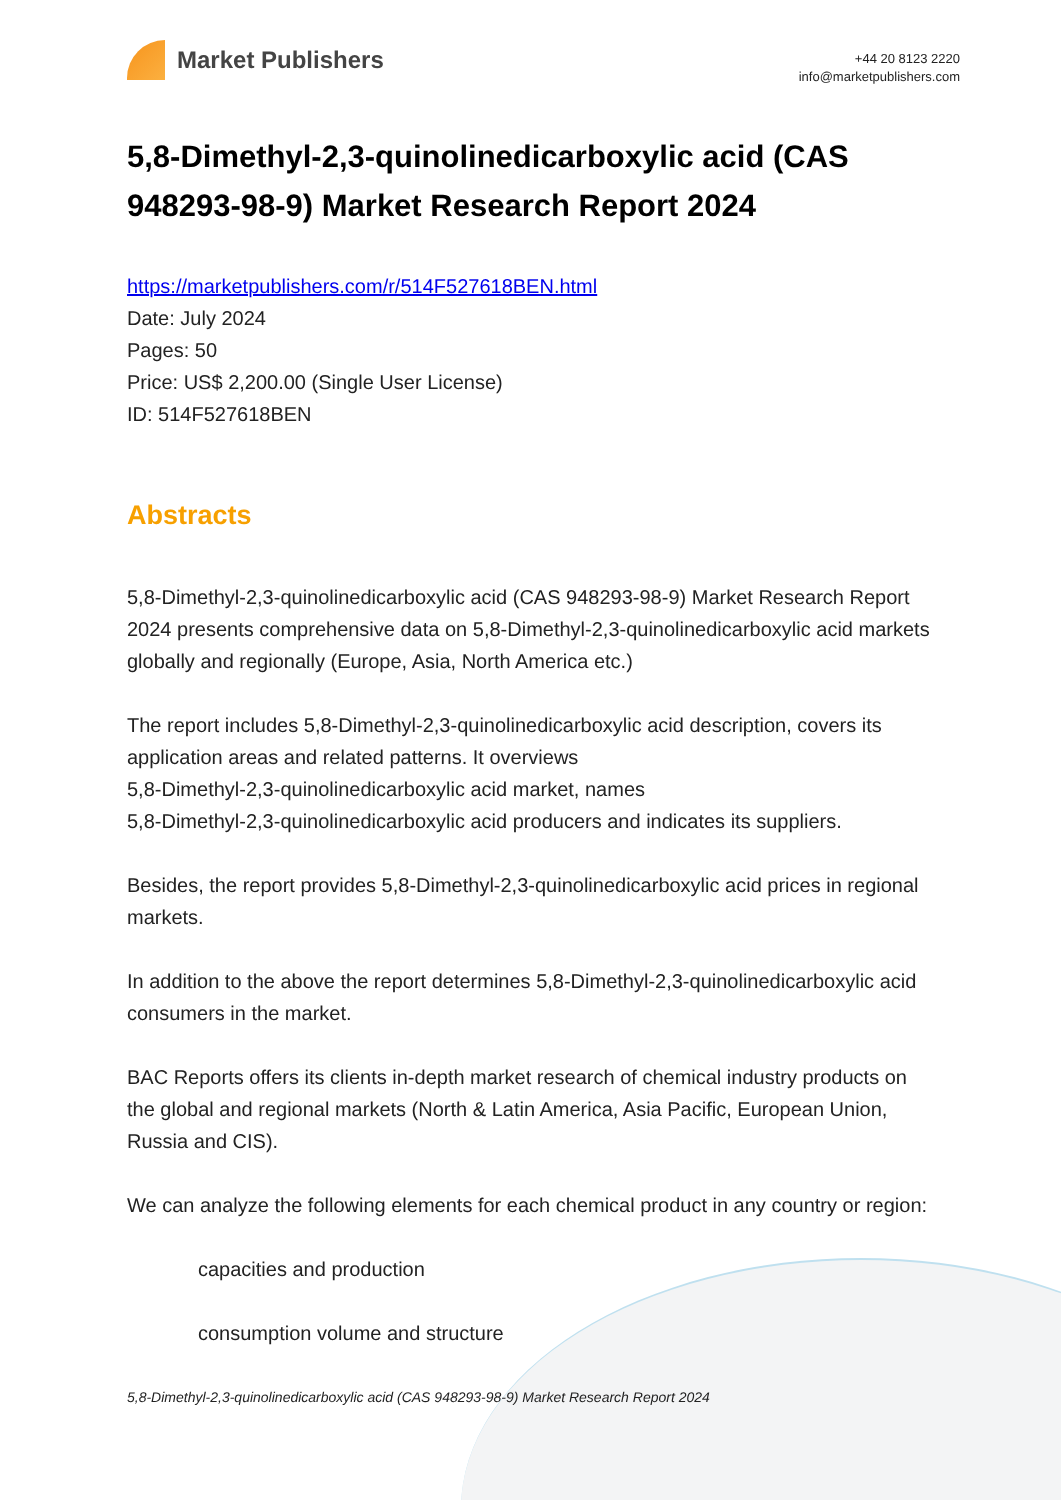Market Publishers
+44 20 8123 2220
info@marketpublishers.com
5,8-Dimethyl-2,3-quinolinedicarboxylic acid (CAS 948293-98-9) Market Research Report 2024
https://marketpublishers.com/r/514F527618BEN.html
Date: July 2024
Pages: 50
Price: US$ 2,200.00 (Single User License)
ID: 514F527618BEN
Abstracts
5,8-Dimethyl-2,3-quinolinedicarboxylic acid (CAS 948293-98-9) Market Research Report 2024 presents comprehensive data on 5,8-Dimethyl-2,3-quinolinedicarboxylic acid markets globally and regionally (Europe, Asia, North America etc.)
The report includes 5,8-Dimethyl-2,3-quinolinedicarboxylic acid description, covers its application areas and related patterns. It overviews
5,8-Dimethyl-2,3-quinolinedicarboxylic acid market, names
5,8-Dimethyl-2,3-quinolinedicarboxylic acid producers and indicates its suppliers.
Besides, the report provides 5,8-Dimethyl-2,3-quinolinedicarboxylic acid prices in regional markets.
In addition to the above the report determines 5,8-Dimethyl-2,3-quinolinedicarboxylic acid consumers in the market.
BAC Reports offers its clients in-depth market research of chemical industry products on the global and regional markets (North & Latin America, Asia Pacific, European Union, Russia and CIS).
We can analyze the following elements for each chemical product in any country or region:
capacities and production
consumption volume and structure
5,8-Dimethyl-2,3-quinolinedicarboxylic acid (CAS 948293-98-9) Market Research Report 2024